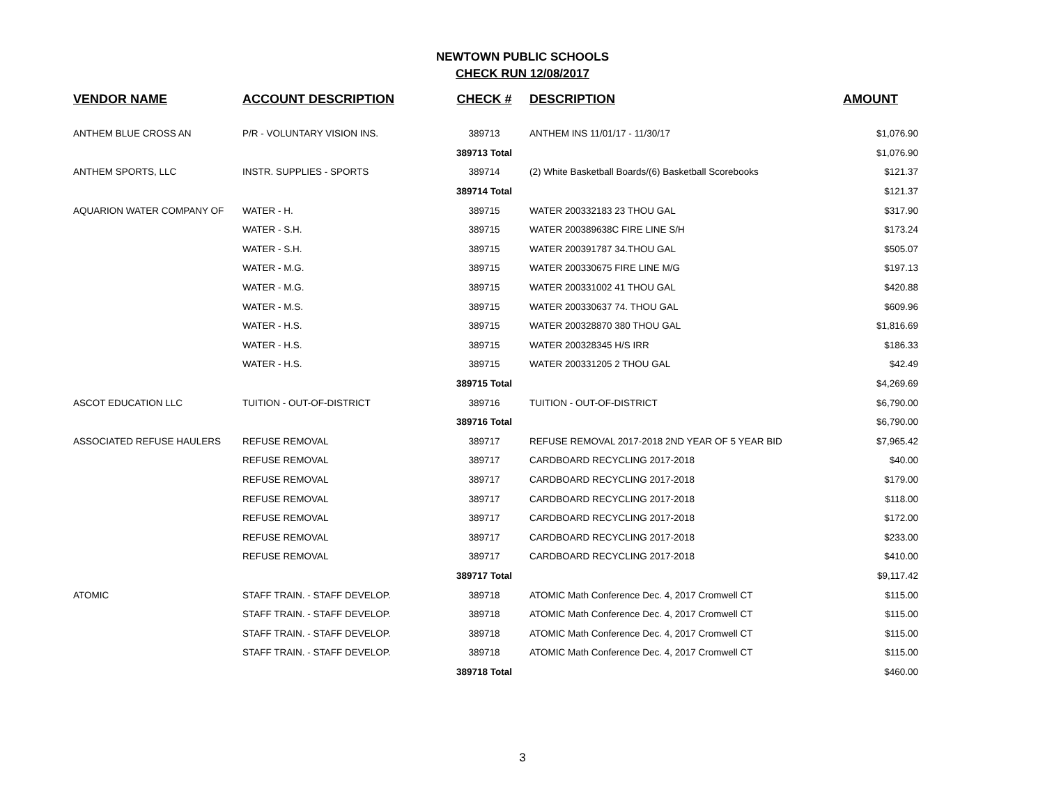NEWTOWN PUBLIC SCHOOLS
CHECK RUN 12/08/2017
| VENDOR NAME | ACCOUNT DESCRIPTION | CHECK # | DESCRIPTION | AMOUNT |
| --- | --- | --- | --- | --- |
| ANTHEM BLUE CROSS AN | P/R - VOLUNTARY VISION INS. | 389713 | ANTHEM INS 11/01/17 - 11/30/17 | $1,076.90 |
| | | 389713 Total | | $1,076.90 |
| ANTHEM SPORTS, LLC | INSTR. SUPPLIES - SPORTS | 389714 | (2) White Basketball Boards/(6) Basketball Scorebooks | $121.37 |
| | | 389714 Total | | $121.37 |
| AQUARION WATER COMPANY OF | WATER - H. | 389715 | WATER 200332183 23 THOU GAL | $317.90 |
| | WATER - S.H. | 389715 | WATER 200389638C FIRE LINE S/H | $173.24 |
| | WATER - S.H. | 389715 | WATER 200391787 34.THOU GAL | $505.07 |
| | WATER - M.G. | 389715 | WATER 200330675 FIRE LINE M/G | $197.13 |
| | WATER - M.G. | 389715 | WATER 200331002 41 THOU GAL | $420.88 |
| | WATER - M.S. | 389715 | WATER 200330637 74. THOU GAL | $609.96 |
| | WATER - H.S. | 389715 | WATER 200328870 380 THOU GAL | $1,816.69 |
| | WATER - H.S. | 389715 | WATER 200328345 H/S IRR | $186.33 |
| | WATER - H.S. | 389715 | WATER 200331205 2 THOU GAL | $42.49 |
| | | 389715 Total | | $4,269.69 |
| ASCOT EDUCATION LLC | TUITION - OUT-OF-DISTRICT | 389716 | TUITION - OUT-OF-DISTRICT | $6,790.00 |
| | | 389716 Total | | $6,790.00 |
| ASSOCIATED REFUSE HAULERS | REFUSE REMOVAL | 389717 | REFUSE REMOVAL 2017-2018 2ND YEAR OF 5 YEAR BID | $7,965.42 |
| | REFUSE REMOVAL | 389717 | CARDBOARD RECYCLING 2017-2018 | $40.00 |
| | REFUSE REMOVAL | 389717 | CARDBOARD RECYCLING 2017-2018 | $179.00 |
| | REFUSE REMOVAL | 389717 | CARDBOARD RECYCLING 2017-2018 | $118.00 |
| | REFUSE REMOVAL | 389717 | CARDBOARD RECYCLING 2017-2018 | $172.00 |
| | REFUSE REMOVAL | 389717 | CARDBOARD RECYCLING 2017-2018 | $233.00 |
| | REFUSE REMOVAL | 389717 | CARDBOARD RECYCLING 2017-2018 | $410.00 |
| | | 389717 Total | | $9,117.42 |
| ATOMIC | STAFF TRAIN. - STAFF DEVELOP. | 389718 | ATOMIC Math Conference Dec. 4, 2017 Cromwell CT | $115.00 |
| | STAFF TRAIN. - STAFF DEVELOP. | 389718 | ATOMIC Math Conference Dec. 4, 2017 Cromwell CT | $115.00 |
| | STAFF TRAIN. - STAFF DEVELOP. | 389718 | ATOMIC Math Conference Dec. 4, 2017 Cromwell CT | $115.00 |
| | STAFF TRAIN. - STAFF DEVELOP. | 389718 | ATOMIC Math Conference Dec. 4, 2017 Cromwell CT | $115.00 |
| | | 389718 Total | | $460.00 |
3